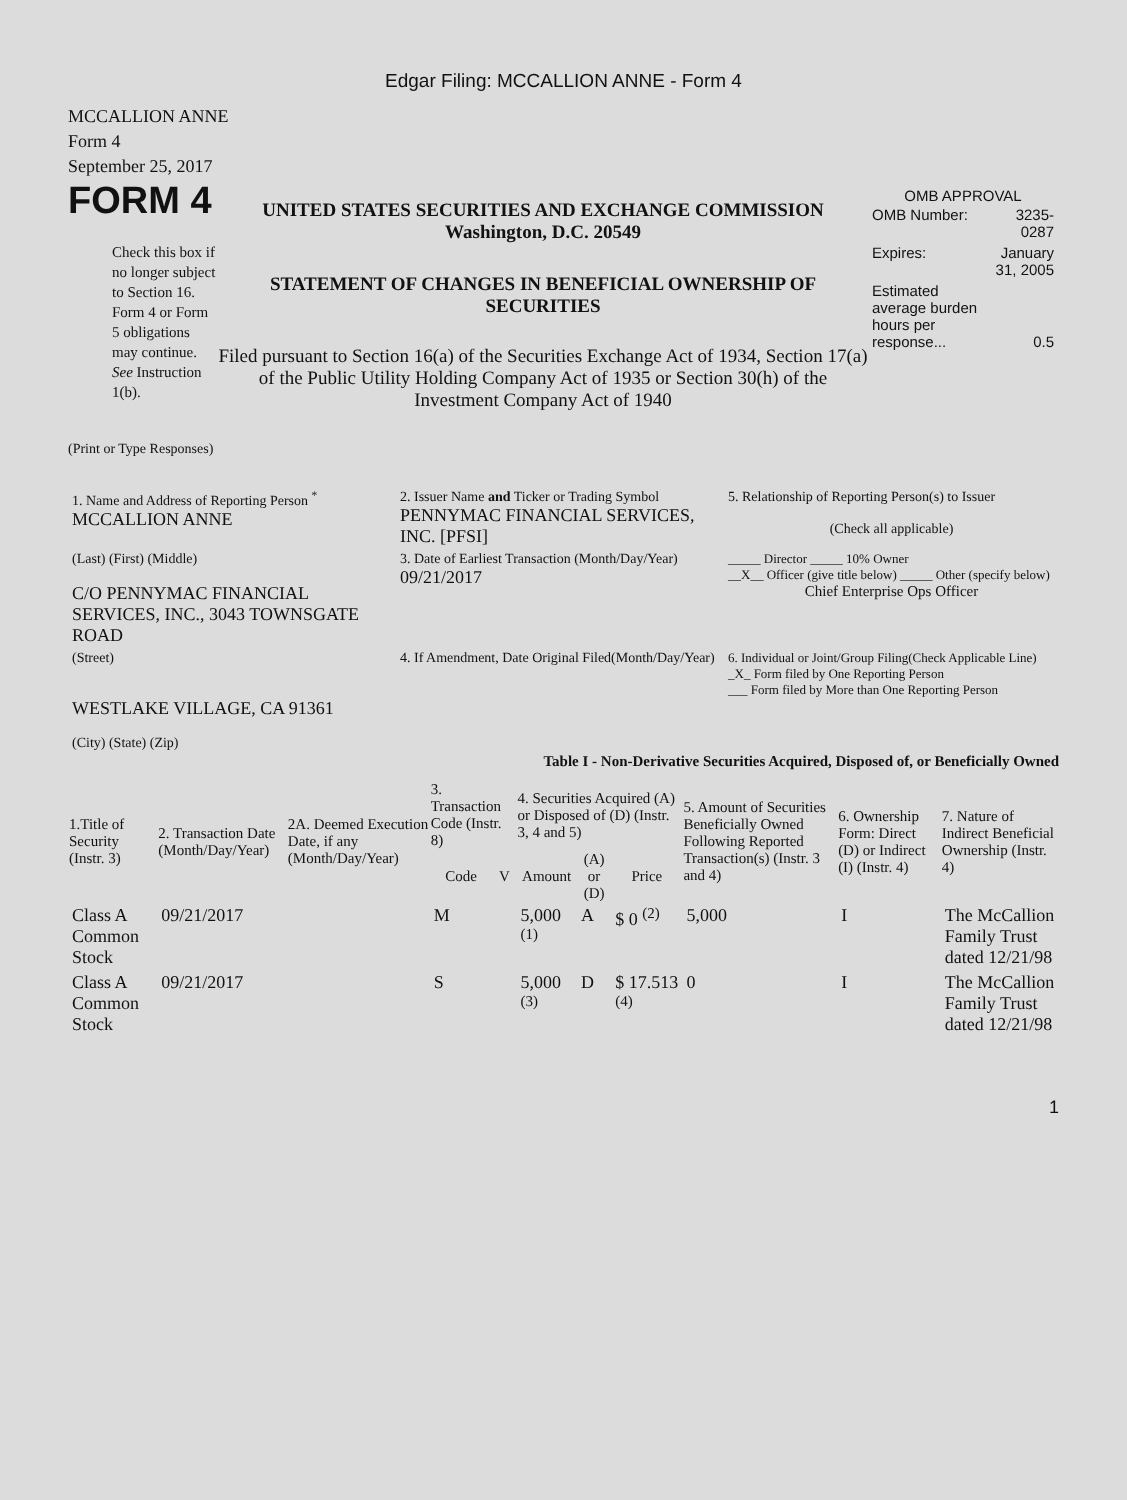Edgar Filing: MCCALLION ANNE - Form 4
MCCALLION ANNE
Form 4
September 25, 2017
FORM 4
Check this box if no longer subject to Section 16. Form 4 or Form 5 obligations may continue. See Instruction 1(b).
UNITED STATES SECURITIES AND EXCHANGE COMMISSION
Washington, D.C. 20549
STATEMENT OF CHANGES IN BENEFICIAL OWNERSHIP OF SECURITIES
Filed pursuant to Section 16(a) of the Securities Exchange Act of 1934, Section 17(a) of the Public Utility Holding Company Act of 1935 or Section 30(h) of the Investment Company Act of 1940
OMB APPROVAL
| OMB Number: | 3235-0287 |
| Expires: | January 31, 2005 |
| Estimated average burden hours per response... | 0.5 |
(Print or Type Responses)
| 1. Name and Address of Reporting Person <sup>*</sup> MCCALLION ANNE | 2. Issuer Name and Ticker or Trading Symbol PENNYMAC FINANCIAL SERVICES, INC. [PFSI] | 5. Relationship of Reporting Person(s) to Issuer (Check all applicable) |
| (Last) (First) (Middle) C/O PENNYMAC FINANCIAL SERVICES, INC., 3043 TOWNSGATE ROAD | 3. Date of Earliest Transaction (Month/Day/Year) 09/21/2017 | _____ Director _____ 10% Owner __X__ Officer (give title below) _____ Other (specify below) Chief Enterprise Ops Officer |
| (Street) WESTLAKE VILLAGE, CA 91361 (City) (State) (Zip) | 4. If Amendment, Date Original Filed(Month/Day/Year) | 6. Individual or Joint/Group Filing(Check Applicable Line) _X_ Form filed by One Reporting Person ___ Form filed by More than One Reporting Person |
Table I - Non-Derivative Securities Acquired, Disposed of, or Beneficially Owned
| 1.Title of Security (Instr. 3) | 2. Transaction Date (Month/Day/Year) | 2A. Deemed Execution Date, if any (Month/Day/Year) | 3. Transaction Code (Instr. 8) | | 4. Securities Acquired (A) or Disposed of (D) (Instr. 3, 4 and 5) | | | 5. Amount of Securities Beneficially Owned Following Reported Transaction(s) (Instr. 3 and 4) | 6. Ownership Form: Direct (D) or Indirect (I) (Instr. 4) | 7. Nature of Indirect Beneficial Ownership (Instr. 4) |
| --- | --- | --- | --- | --- | --- | --- | --- | --- | --- | --- |
| | | | Code | V | Amount | (A) or (D) | Price | | | |
| Class A Common Stock | 09/21/2017 | | M | | 5,000 <sup>(1)</sup> | A | $ 0 <sup>(2)</sup> | 5,000 | I | The McCallion Family Trust dated 12/21/98 |
| Class A Common Stock | 09/21/2017 | | S | | 5,000 <sup>(3)</sup> | D | $ 17.513 <sup>(4)</sup> | 0 | I | The McCallion Family Trust dated 12/21/98 |
1